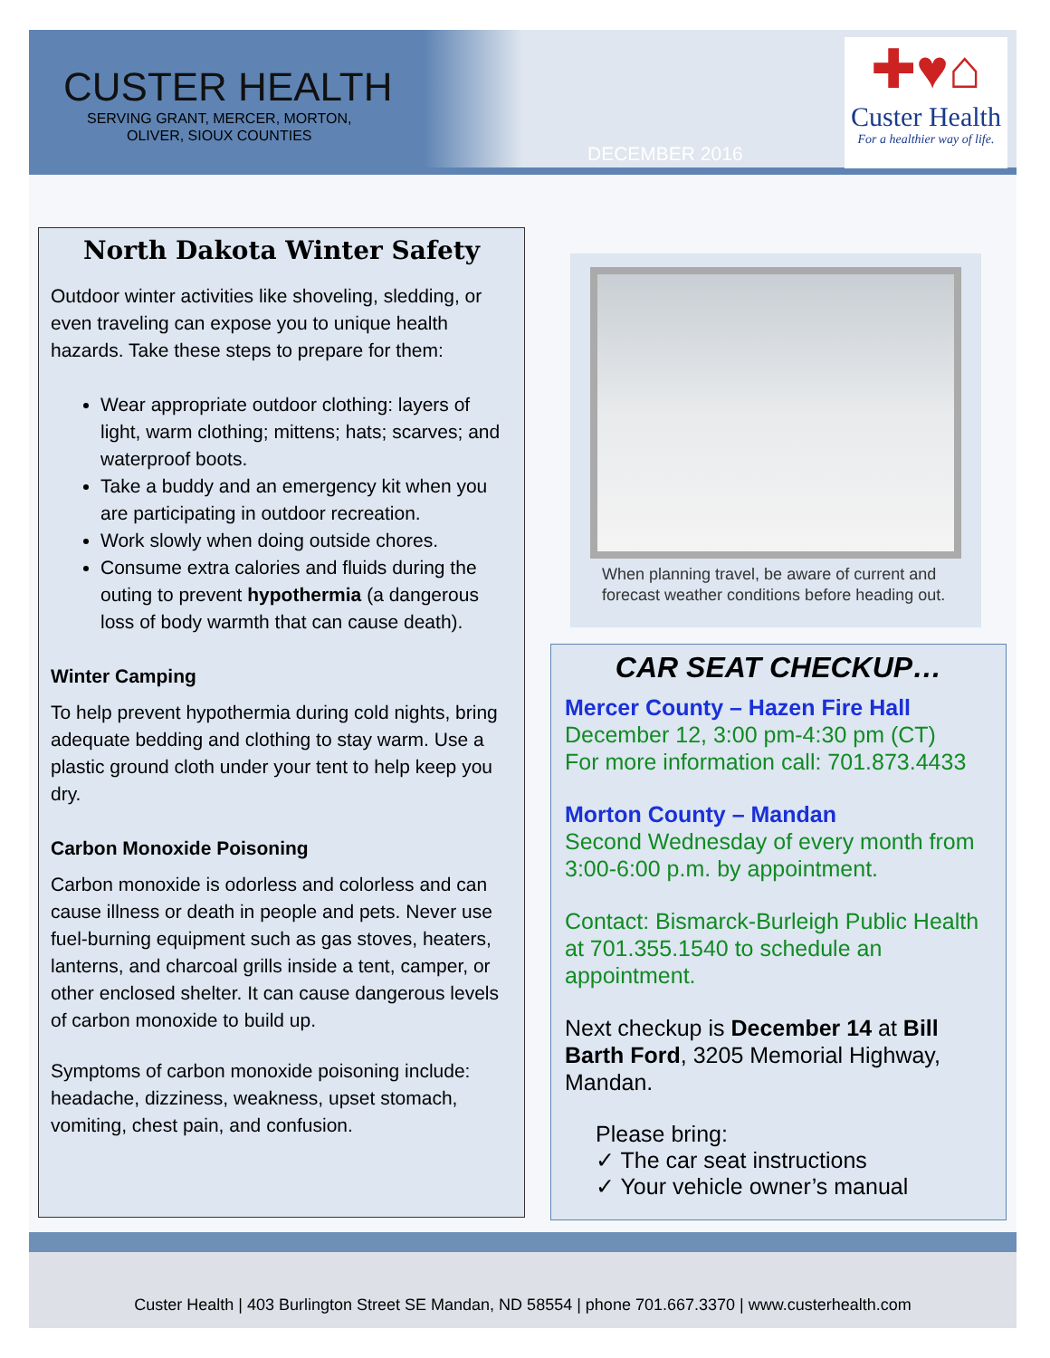CUSTER HEALTH
SERVING GRANT, MERCER, MORTON,
OLIVER, SIOUX COUNTIES
DECEMBER 2016
✚♥⌂
Custer Health
For a healthier way of life.
North Dakota Winter Safety
Outdoor winter activities like shoveling, sledding, or even traveling can expose you to unique health hazards. Take these steps to prepare for them:
Wear appropriate outdoor clothing: layers of light, warm clothing; mittens; hats; scarves; and waterproof boots.
Take a buddy and an emergency kit when you are participating in outdoor recreation.
Work slowly when doing outside chores.
Consume extra calories and fluids during the outing to prevent hypothermia (a dangerous loss of body warmth that can cause death).
Winter Camping
To help prevent hypothermia during cold nights, bring adequate bedding and clothing to stay warm. Use a plastic ground cloth under your tent to help keep you dry.
Carbon Monoxide Poisoning
Carbon monoxide is odorless and colorless and can cause illness or death in people and pets. Never use fuel-burning equipment such as gas stoves, heaters, lanterns, and charcoal grills inside a tent, camper, or other enclosed shelter. It can cause dangerous levels of carbon monoxide to build up.
Symptoms of carbon monoxide poisoning include: headache, dizziness, weakness, upset stomach, vomiting, chest pain, and confusion.
When planning travel, be aware of current and forecast weather conditions before heading out.
CAR SEAT CHECKUP…
Mercer County – Hazen Fire Hall
December 12, 3:00 pm-4:30 pm (CT)
For more information call: 701.873.4433
Morton County – Mandan
Second Wednesday of every month from 3:00-6:00 p.m. by appointment.
Contact: Bismarck-Burleigh Public Health at 701.355.1540 to schedule an appointment.
Next checkup is December 14 at Bill Barth Ford, 3205 Memorial Highway, Mandan.
Please bring:
✓ The car seat instructions
✓ Your vehicle owner’s manual
Custer Health | 403 Burlington Street SE Mandan, ND 58554 | phone 701.667.3370 | www.custerhealth.com